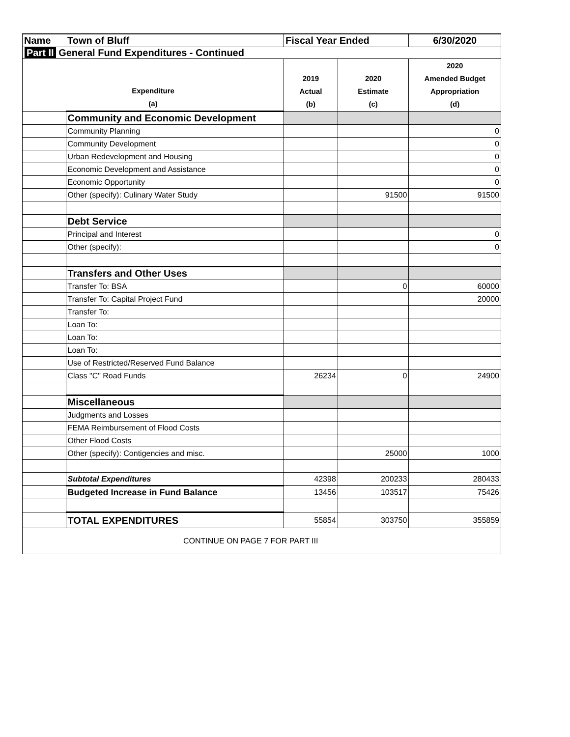| Name | Town of Bluff | Fiscal Year Ended | | 6/30/2020 |
| Part II General Fund Expenditures - Continued | | | | |
| Expenditure (a) | | 2019 Actual (b) | 2020 Estimate (c) | 2020 Amended Budget Appropriation (d) |
| | Community and Economic Development | | | |
| | Community Planning | | | 0 |
| | Community Development | | | 0 |
| | Urban Redevelopment and Housing | | | 0 |
| | Economic Development and Assistance | | | 0 |
| | Economic Opportunity | | | 0 |
| | Other (specify): Culinary Water Study | | 91500 | 91500 |
| | Debt Service | | | |
| | Principal and Interest | | | 0 |
| | Other (specify): | | | 0 |
| | Transfers and Other Uses | | | |
| | Transfer To: BSA | | 0 | 60000 |
| | Transfer To: Capital Project Fund | | | 20000 |
| | Transfer To: | | | |
| | Loan To: | | | |
| | Loan To: | | | |
| | Loan To: | | | |
| | Use of Restricted/Reserved Fund Balance | | | |
| | Class "C" Road Funds | 26234 | 0 | 24900 |
| | Miscellaneous | | | |
| | Judgments and Losses | | | |
| | FEMA Reimbursement of Flood Costs | | | |
| | Other Flood Costs | | | |
| | Other (specify): Contigencies and misc. | | 25000 | 1000 |
| | Subtotal Expenditures | 42398 | 200233 | 280433 |
| | Budgeted Increase in Fund Balance | 13456 | 103517 | 75426 |
| | TOTAL EXPENDITURES | 55854 | 303750 | 355859 |
| CONTINUE ON PAGE 7 FOR PART III | | | | |